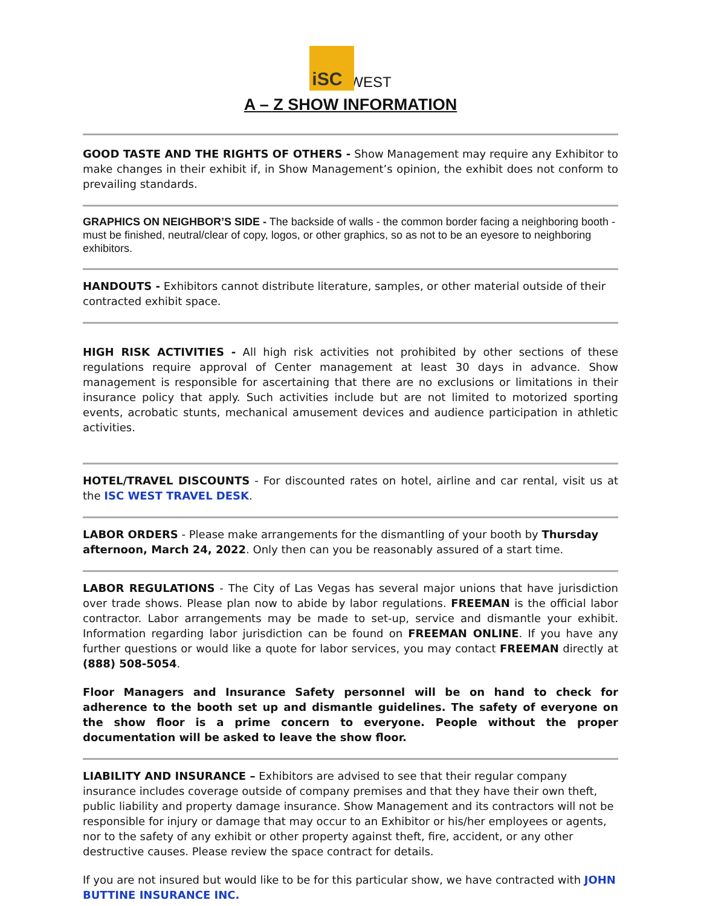iSC WEST
A – Z SHOW INFORMATION
GOOD TASTE AND THE RIGHTS OF OTHERS - Show Management may require any Exhibitor to make changes in their exhibit if, in Show Management’s opinion, the exhibit does not conform to prevailing standards.
GRAPHICS ON NEIGHBOR’S SIDE - The backside of walls - the common border facing a neighboring booth - must be finished, neutral/clear of copy, logos, or other graphics, so as not to be an eyesore to neighboring exhibitors.
HANDOUTS - Exhibitors cannot distribute literature, samples, or other material outside of their contracted exhibit space.
HIGH RISK ACTIVITIES - All high risk activities not prohibited by other sections of these regulations require approval of Center management at least 30 days in advance. Show management is responsible for ascertaining that there are no exclusions or limitations in their insurance policy that apply. Such activities include but are not limited to motorized sporting events, acrobatic stunts, mechanical amusement devices and audience participation in athletic activities.
HOTEL/TRAVEL DISCOUNTS - For discounted rates on hotel, airline and car rental, visit us at the ISC WEST TRAVEL DESK.
LABOR ORDERS - Please make arrangements for the dismantling of your booth by Thursday afternoon, March 24, 2022. Only then can you be reasonably assured of a start time.
LABOR REGULATIONS - The City of Las Vegas has several major unions that have jurisdiction over trade shows. Please plan now to abide by labor regulations. FREEMAN is the official labor contractor. Labor arrangements may be made to set-up, service and dismantle your exhibit. Information regarding labor jurisdiction can be found on FREEMAN ONLINE. If you have any further questions or would like a quote for labor services, you may contact FREEMAN directly at (888) 508-5054.
Floor Managers and Insurance Safety personnel will be on hand to check for adherence to the booth set up and dismantle guidelines. The safety of everyone on the show floor is a prime concern to everyone. People without the proper documentation will be asked to leave the show floor.
LIABILITY AND INSURANCE – Exhibitors are advised to see that their regular company insurance includes coverage outside of company premises and that they have their own theft, public liability and property damage insurance. Show Management and its contractors will not be responsible for injury or damage that may occur to an Exhibitor or his/her employees or agents, nor to the safety of any exhibit or other property against theft, fire, accident, or any other destructive causes. Please review the space contract for details.
If you are not insured but would like to be for this particular show, we have contracted with JOHN BUTTINE INSURANCE INC.